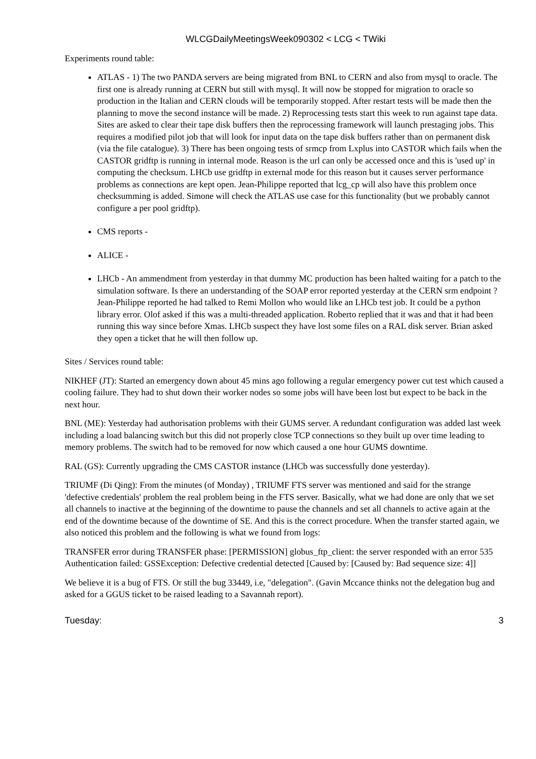WLCGDailyMeetingsWeek090302 < LCG < TWiki
Experiments round table:
ATLAS - 1) The two PANDA servers are being migrated from BNL to CERN and also from mysql to oracle. The first one is already running at CERN but still with mysql. It will now be stopped for migration to oracle so production in the Italian and CERN clouds will be temporarily stopped. After restart tests will be made then the planning to move the second instance will be made. 2) Reprocessing tests start this week to run against tape data. Sites are asked to clear their tape disk buffers then the reprocessing framework will launch prestaging jobs. This requires a modified pilot job that will look for input data on the tape disk buffers rather than on permanent disk (via the file catalogue). 3) There has been ongoing tests of srmcp from Lxplus into CASTOR which fails when the CASTOR gridftp is running in internal mode. Reason is the url can only be accessed once and this is 'used up' in computing the checksum. LHCb use gridftp in external mode for this reason but it causes server performance problems as connections are kept open. Jean-Philippe reported that lcg_cp will also have this problem once checksumming is added. Simone will check the ATLAS use case for this functionality (but we probably cannot configure a per pool gridftp).
CMS reports -
ALICE -
LHCb - An ammendment from yesterday in that dummy MC production has been halted waiting for a patch to the simulation software. Is there an understanding of the SOAP error reported yesterday at the CERN srm endpoint ? Jean-Philippe reported he had talked to Remi Mollon who would like an LHCb test job. It could be a python library error. Olof asked if this was a multi-threaded application. Roberto replied that it was and that it had been running this way since before Xmas. LHCb suspect they have lost some files on a RAL disk server. Brian asked they open a ticket that he will then follow up.
Sites / Services round table:
NIKHEF (JT): Started an emergency down about 45 mins ago following a regular emergency power cut test which caused a cooling failure. They had to shut down their worker nodes so some jobs will have been lost but expect to be back in the next hour.
BNL (ME): Yesterday had authorisation problems with their GUMS server. A redundant configuration was added last week including a load balancing switch but this did not properly close TCP connections so they built up over time leading to memory problems. The switch had to be removed for now which caused a one hour GUMS downtime.
RAL (GS): Currently upgrading the CMS CASTOR instance (LHCb was successfully done yesterday).
TRIUMF (Di Qing): From the minutes (of Monday) , TRIUMF FTS server was mentioned and said for the strange 'defective credentials' problem the real problem being in the FTS server. Basically, what we had done are only that we set all channels to inactive at the beginning of the downtime to pause the channels and set all channels to active again at the end of the downtime because of the downtime of SE. And this is the correct procedure. When the transfer started again, we also noticed this problem and the following is what we found from logs:
TRANSFER error during TRANSFER phase: [PERMISSION] globus_ftp_client: the server responded with an error 535 Authentication failed: GSSException: Defective credential detected [Caused by: [Caused by: Bad sequence size: 4]]
We believe it is a bug of FTS. Or still the bug 33449, i.e, "delegation". (Gavin Mccance thinks not the delegation bug and asked for a GGUS ticket to be raised leading to a Savannah report).
Tuesday: 3